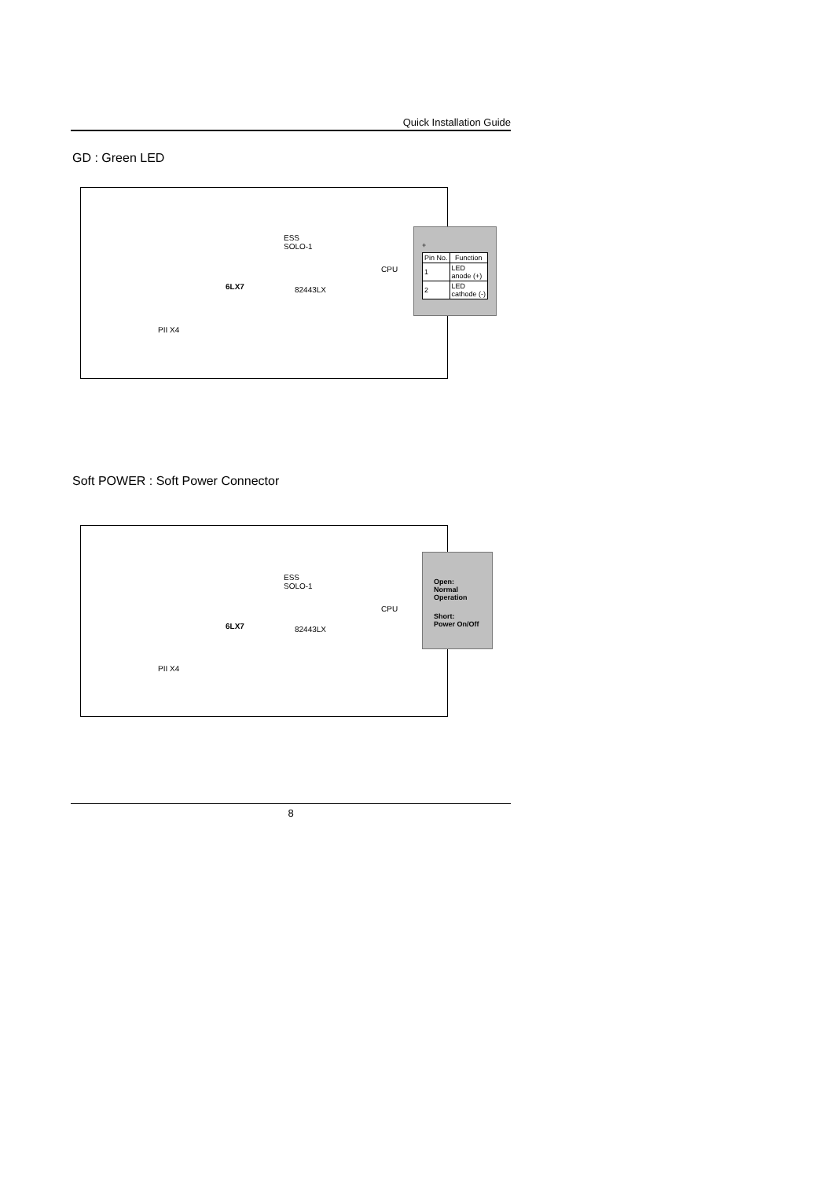Quick Installation Guide
GD : Green LED
ESS
SOLO-1
CPU
82443LX
6LX7
PII X4
+
| Pin No. | Function |
| --- | --- |
| 1 | LED anode (+) |
| 2 | LED cathode (-) |
Soft POWER : Soft Power Connector
ESS
SOLO-1
CPU
82443LX
6LX7
PII X4
Open:
Normal
Operation
Short:
Power On/Off
8